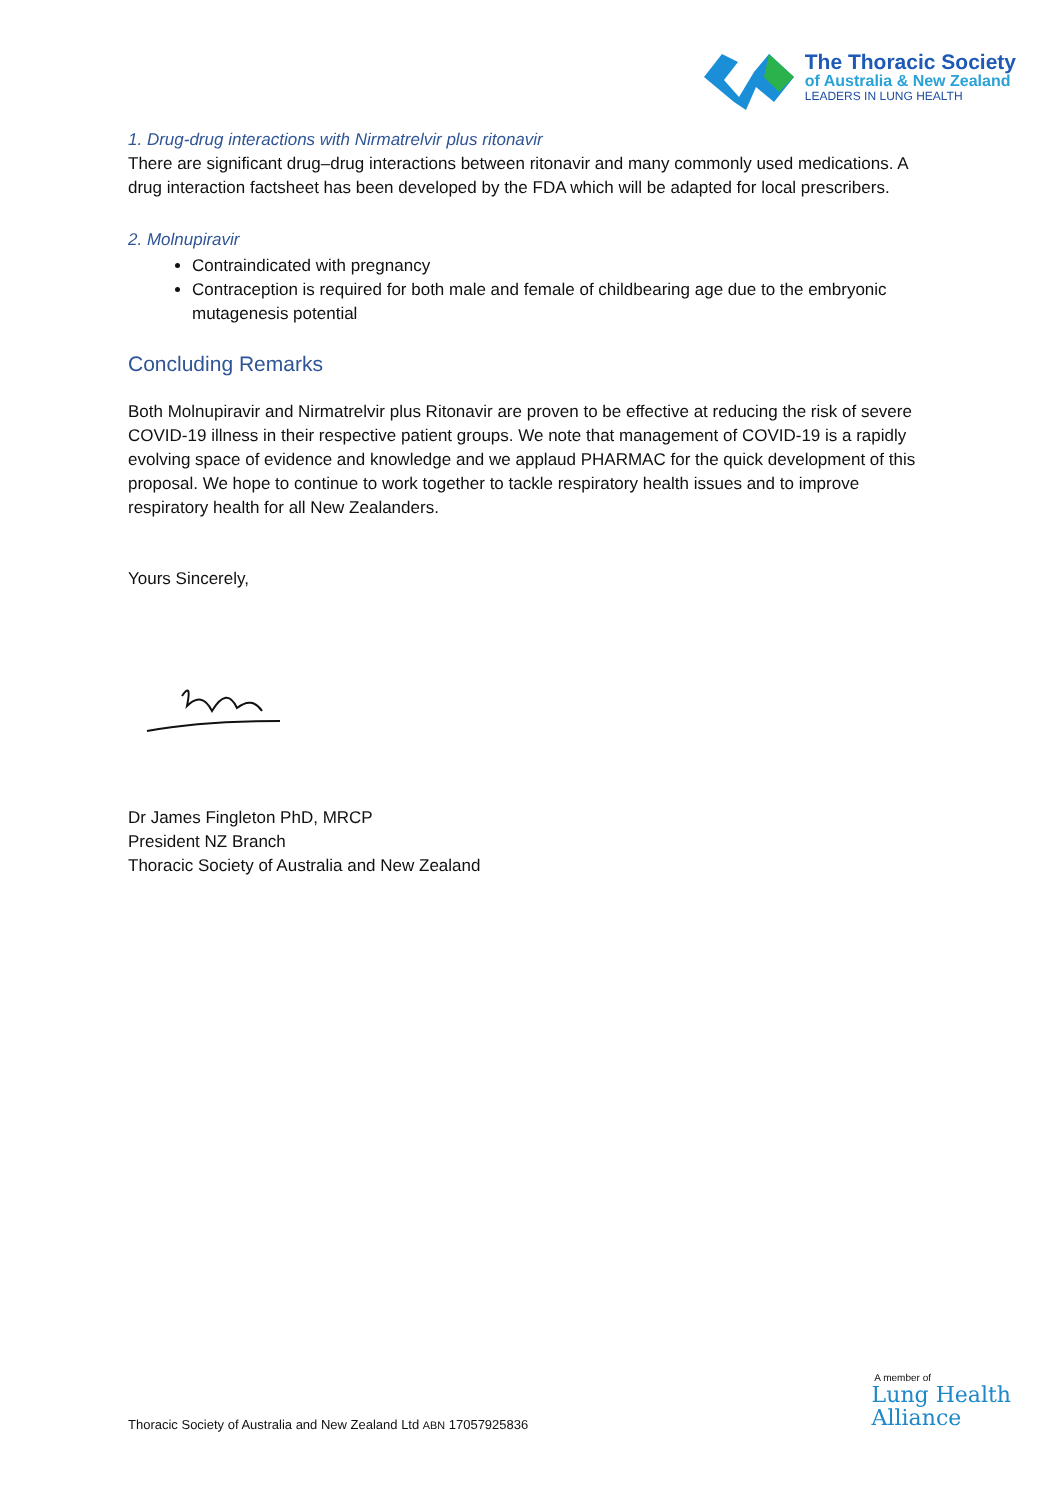The Thoracic Society
of Australia & New Zealand
LEADERS IN LUNG HEALTH
1. Drug-drug interactions with Nirmatrelvir plus ritonavir
There are significant drug–drug interactions between ritonavir and many commonly used medications. A drug interaction factsheet has been developed by the FDA which will be adapted for local prescribers.
2. Molnupiravir
Contraindicated with pregnancy
Contraception is required for both male and female of childbearing age due to the embryonic mutagenesis potential
Concluding Remarks
Both Molnupiravir and Nirmatrelvir plus Ritonavir are proven to be effective at reducing the risk of severe COVID-19 illness in their respective patient groups. We note that management of COVID-19 is a rapidly evolving space of evidence and knowledge and we applaud PHARMAC for the quick development of this proposal. We hope to continue to work together to tackle respiratory health issues and to improve respiratory health for all New Zealanders.
Yours Sincerely,
Dr James Fingleton PhD, MRCP
President NZ Branch
Thoracic Society of Australia and New Zealand
Thoracic Society of Australia and New Zealand Ltd ABN 17057925836
A member of
Lung Health
Alliance